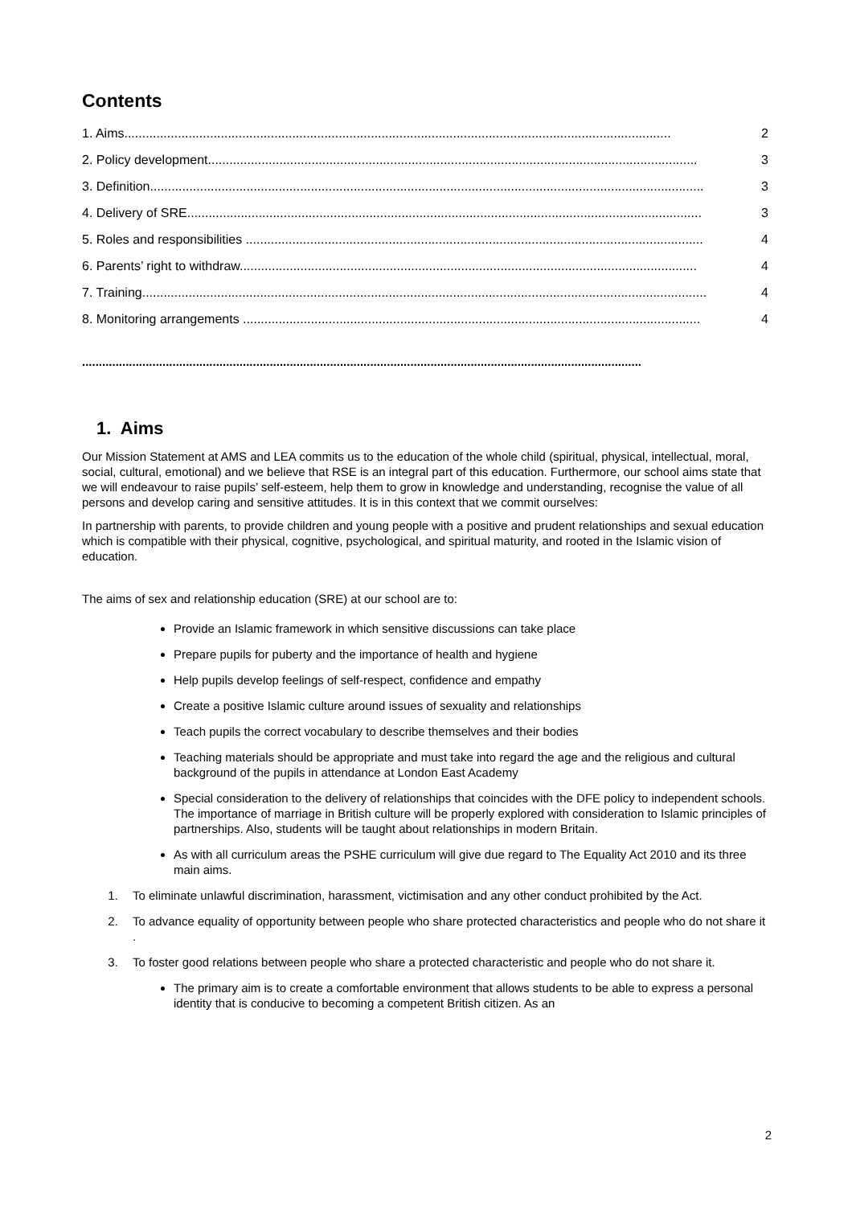Contents
1. Aims......................................................................................................................................................... 2
2. Policy development......................................................................................................................................... 3
3. Definition........................................................................................................................................................... 3
4. Delivery of SRE................................................................................................................................................ 3
5. Roles and responsibilities ................................................................................................................................ 4
6. Parents’ right to withdraw................................................................................................................................ 4
7. Training.............................................................................................................................................................. 4
8. Monitoring arrangements ................................................................................................................................ 4
.......................................................................................................................................................................
1. Aims
Our Mission Statement at AMS and LEA commits us to the education of the whole child (spiritual, physical, intellectual, moral, social, cultural, emotional) and we believe that RSE is an integral part of this education. Furthermore, our school aims state that we will endeavour to raise pupils’ self-esteem, help them to grow in knowledge and understanding, recognise the value of all persons and develop caring and sensitive attitudes. It is in this context that we commit ourselves:
In partnership with parents, to provide children and young people with a positive and prudent relationships and sexual education which is compatible with their physical, cognitive, psychological, and spiritual maturity, and rooted in the Islamic vision of education.
The aims of sex and relationship education (SRE) at our school are to:
Provide an Islamic framework in which sensitive discussions can take place
Prepare pupils for puberty and the importance of health and hygiene
Help pupils develop feelings of self-respect, confidence and empathy
Create a positive Islamic culture around issues of sexuality and relationships
Teach pupils the correct vocabulary to describe themselves and their bodies
Teaching materials should be appropriate and must take into regard the age and the religious and cultural background of the pupils in attendance at London East Academy
Special consideration to the delivery of relationships that coincides with the DFE policy to independent schools. The importance of marriage in British culture will be properly explored with consideration to Islamic principles of partnerships. Also, students will be taught about relationships in modern Britain.
As with all curriculum areas the PSHE curriculum will give due regard to The Equality Act 2010 and its three main aims.
1. To eliminate unlawful discrimination, harassment, victimisation and any other conduct prohibited by the Act.
2. To advance equality of opportunity between people who share protected characteristics and people who do not share it .
3. To foster good relations between people who share a protected characteristic and people who do not share it.
The primary aim is to create a comfortable environment that allows students to be able to express a personal identity that is conducive to becoming a competent British citizen. As an
2